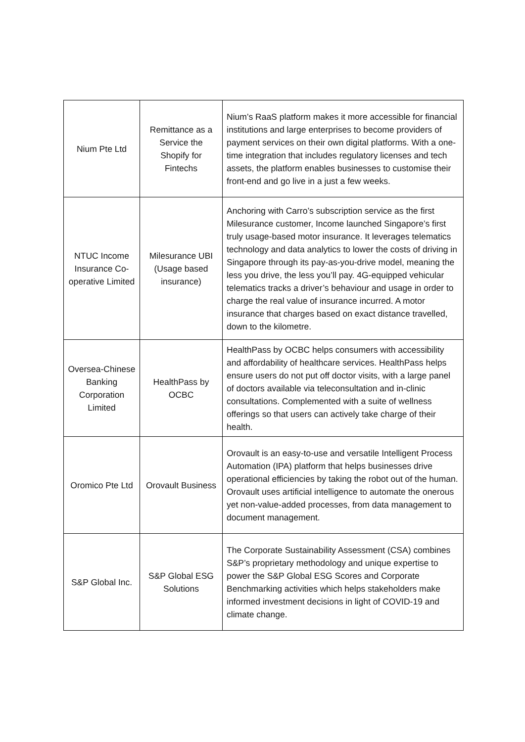| Nium Pte Ltd | Remittance as a Service the Shopify for Fintechs | Nium’s RaaS platform makes it more accessible for financial institutions and large enterprises to become providers of payment services on their own digital platforms. With a one-time integration that includes regulatory licenses and tech assets, the platform enables businesses to customise their front-end and go live in a just a few weeks. |
| NTUC Income Insurance Co-operative Limited | Milesurance UBI (Usage based insurance) | Anchoring with Carro’s subscription service as the first Milesurance customer, Income launched Singapore’s first truly usage-based motor insurance. It leverages telematics technology and data analytics to lower the costs of driving in Singapore through its pay-as-you-drive model, meaning the less you drive, the less you’ll pay. 4G-equipped vehicular telematics tracks a driver’s behaviour and usage in order to charge the real value of insurance incurred. A motor insurance that charges based on exact distance travelled, down to the kilometre. |
| Oversea-Chinese Banking Corporation Limited | HealthPass by OCBC | HealthPass by OCBC helps consumers with accessibility and affordability of healthcare services. HealthPass helps ensure users do not put off doctor visits, with a large panel of doctors available via teleconsultation and in-clinic consultations. Complemented with a suite of wellness offerings so that users can actively take charge of their health. |
| Oromico Pte Ltd | Orovault Business | Orovault is an easy-to-use and versatile Intelligent Process Automation (IPA) platform that helps businesses drive operational efficiencies by taking the robot out of the human. Orovault uses artificial intelligence to automate the onerous yet non-value-added processes, from data management to document management. |
| S&P Global Inc. | S&P Global ESG Solutions | The Corporate Sustainability Assessment (CSA) combines S&P’s proprietary methodology and unique expertise to power the S&P Global ESG Scores and Corporate Benchmarking activities which helps stakeholders make informed investment decisions in light of COVID-19 and climate change. |